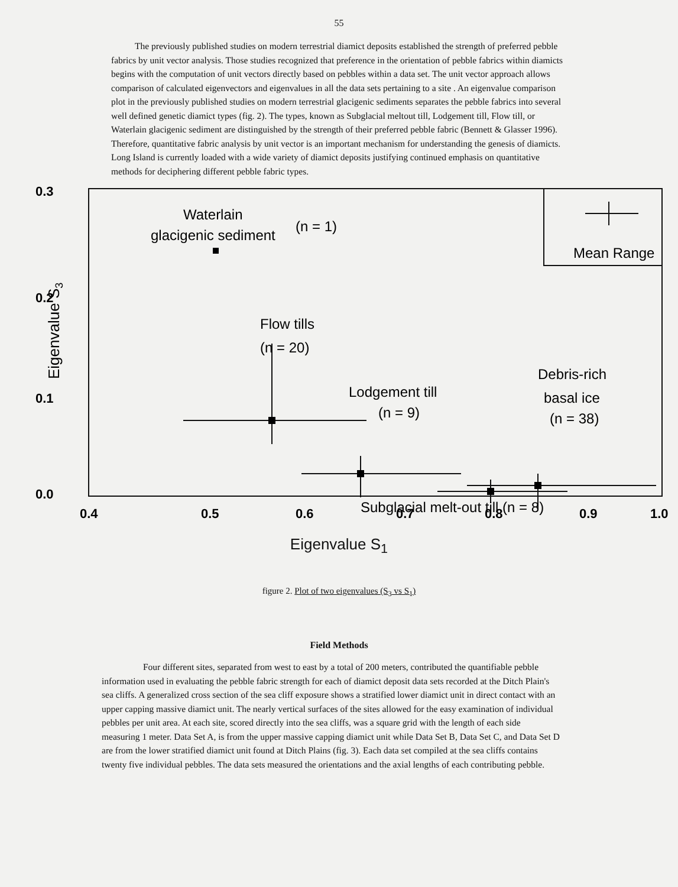55
The previously published studies on modern terrestrial diamict deposits established the strength of preferred pebble fabrics by unit vector analysis. Those studies recognized that preference in the orientation of pebble fabrics within diamicts begins with the computation of unit vectors directly based on pebbles within a data set. The unit vector approach allows comparison of calculated eigenvectors and eigenvalues in all the data sets pertaining to a site . An eigenvalue comparison plot in the previously published studies on modern terrestrial glacigenic sediments separates the pebble fabrics into several well defined genetic diamict types (fig. 2). The types, known as Subglacial meltout till, Lodgement till, Flow till, or Waterlain glacigenic sediment are distinguished by the strength of their preferred pebble fabric (Bennett & Glasser 1996). Therefore, quantitative fabric analysis by unit vector is an important mechanism for understanding the genesis of diamicts. Long Island is currently loaded with a wide variety of diamict deposits justifying continued emphasis on quantitative methods for deciphering different pebble fabric types.
0.3
0.2
0.1
0.0
0.4
0.5
0.6
0.7
0.8
0.9
1.0
Waterlain
glacigenic sediment
(n = 1)
Flow tills
(n = 20)
Lodgement till
(n = 9)
Debris-rich
basal ice
(n = 38)
Mean Range
Subglacial melt-out till (n = 8)
Eigenvalue S3
Eigenvalue S<sub>1</sub>
figure 2. Plot of two eigenvalues (S<sub>3</sub> vs S<sub>1</sub>)
Field Methods
Four different sites, separated from west to east by a total of 200 meters, contributed the quantifiable pebble information used in evaluating the pebble fabric strength for each of diamict deposit data sets recorded at the Ditch Plain's sea cliffs. A generalized cross section of the sea cliff exposure shows a stratified lower diamict unit in direct contact with an upper capping massive diamict unit. The nearly vertical surfaces of the sites allowed for the easy examination of individual pebbles per unit area. At each site, scored directly into the sea cliffs, was a square grid with the length of each side measuring 1 meter. Data Set A, is from the upper massive capping diamict unit while Data Set B, Data Set C, and Data Set D are from the lower stratified diamict unit found at Ditch Plains (fig. 3). Each data set compiled at the sea cliffs contains twenty five individual pebbles. The data sets measured the orientations and the axial lengths of each contributing pebble.